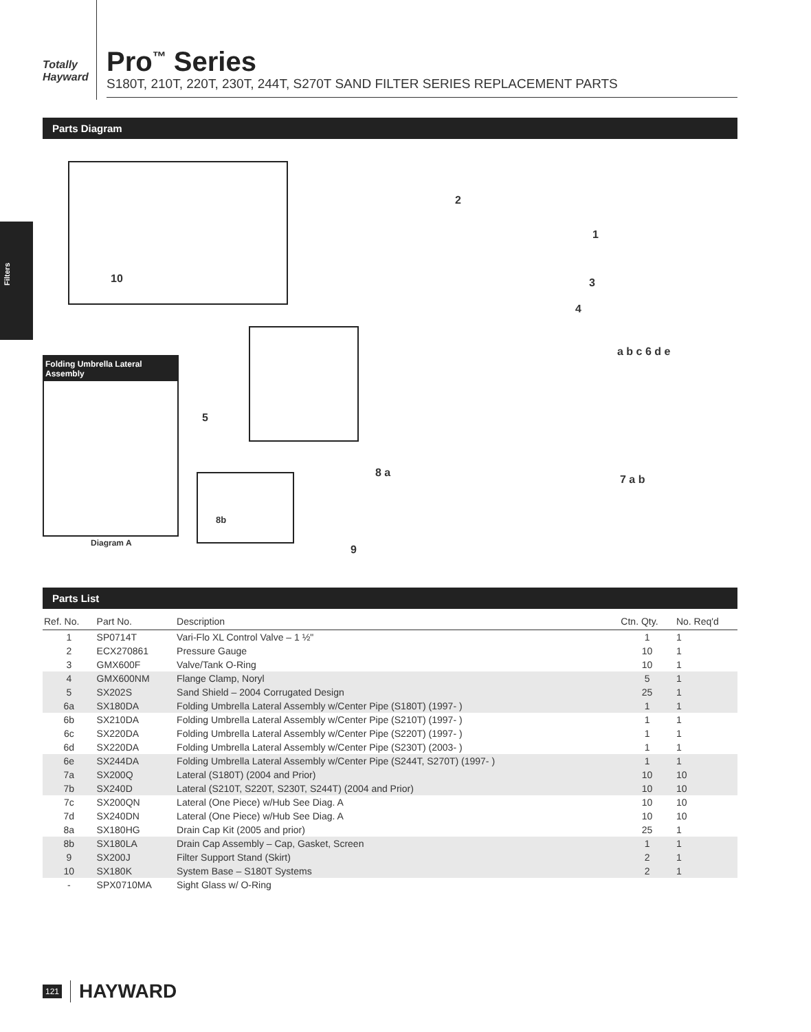Filters
Totally Hayward
Pro<sup>™</sup> Series
S180T, 210T, 220T, 230T, 244T, S270T SAND FILTER SERIES REPLACEMENT PARTS
Parts Diagram
10
Folding Umbrella Lateral Assembly
Diagram A
5
8b
2
1
3
4
a b c 6 d e
8 a
7 a b
9
Parts List
| Ref. No. | Part No. | Description | Ctn. Qty. | No. Req'd |
| --- | --- | --- | --- | --- |
| 1 | SP0714T | Vari-Flo XL Control Valve – 1 ½" | 1 | 1 |
| 2 | ECX270861 | Pressure Gauge | 10 | 1 |
| 3 | GMX600F | Valve/Tank O-Ring | 10 | 1 |
| 4 | GMX600NM | Flange Clamp, Noryl | 5 | 1 |
| 5 | SX202S | Sand Shield – 2004 Corrugated Design | 25 | 1 |
| 6a | SX180DA | Folding Umbrella Lateral Assembly w/Center Pipe (S180T) (1997- ) | 1 | 1 |
| 6b | SX210DA | Folding Umbrella Lateral Assembly w/Center Pipe (S210T) (1997- ) | 1 | 1 |
| 6c | SX220DA | Folding Umbrella Lateral Assembly w/Center Pipe (S220T) (1997- ) | 1 | 1 |
| 6d | SX220DA | Folding Umbrella Lateral Assembly w/Center Pipe (S230T) (2003- ) | 1 | 1 |
| 6e | SX244DA | Folding Umbrella Lateral Assembly w/Center Pipe (S244T, S270T) (1997- ) | 1 | 1 |
| 7a | SX200Q | Lateral (S180T) (2004 and Prior) | 10 | 10 |
| 7b | SX240D | Lateral (S210T, S220T, S230T, S244T) (2004 and Prior) | 10 | 10 |
| 7c | SX200QN | Lateral (One Piece) w/Hub See Diag. A | 10 | 10 |
| 7d | SX240DN | Lateral (One Piece) w/Hub See Diag. A | 10 | 10 |
| 8a | SX180HG | Drain Cap Kit (2005 and prior) | 25 | 1 |
| 8b | SX180LA | Drain Cap Assembly – Cap, Gasket, Screen | 1 | 1 |
| 9 | SX200J | Filter Support Stand (Skirt) | 2 | 1 |
| 10 | SX180K | System Base – S180T Systems | 2 | 1 |
| - | SPX0710MA | Sight Glass w/ O-Ring | | |
121 HAYWARD